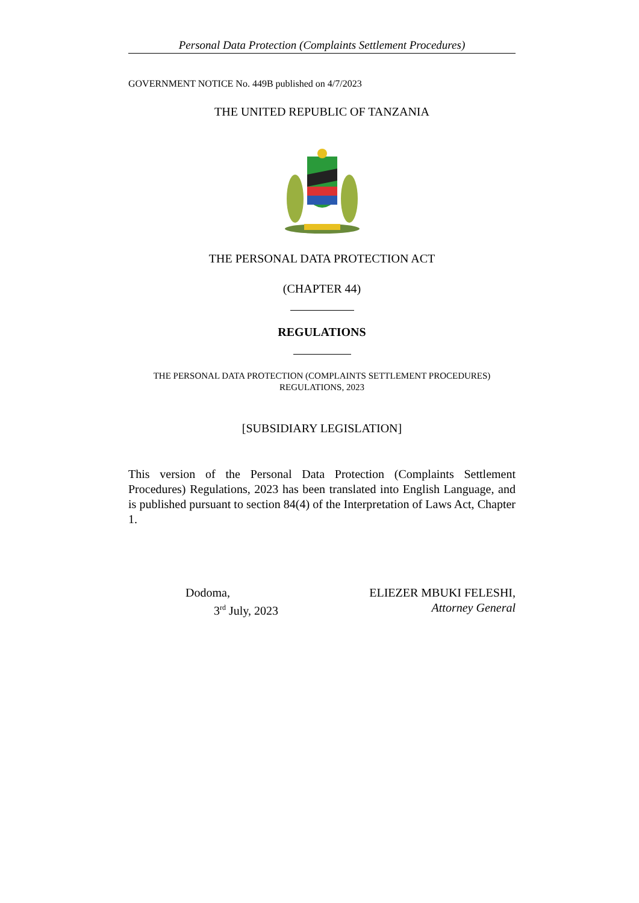Personal Data Protection (Complaints Settlement Procedures)
GOVERNMENT NOTICE No. 449B published on 4/7/2023
THE UNITED REPUBLIC OF TANZANIA
THE PERSONAL DATA PROTECTION ACT
(CHAPTER 44)
REGULATIONS
THE PERSONAL DATA PROTECTION (COMPLAINTS SETTLEMENT PROCEDURES)
REGULATIONS, 2023
[SUBSIDIARY LEGISLATION]
This version of the Personal Data Protection (Complaints Settlement Procedures) Regulations, 2023 has been translated into English Language, and is published pursuant to section 84(4) of the Interpretation of Laws Act, Chapter 1.
Dodoma,
3<sup>rd</sup> July, 2023
ELIEZER MBUKI FELESHI,
Attorney General